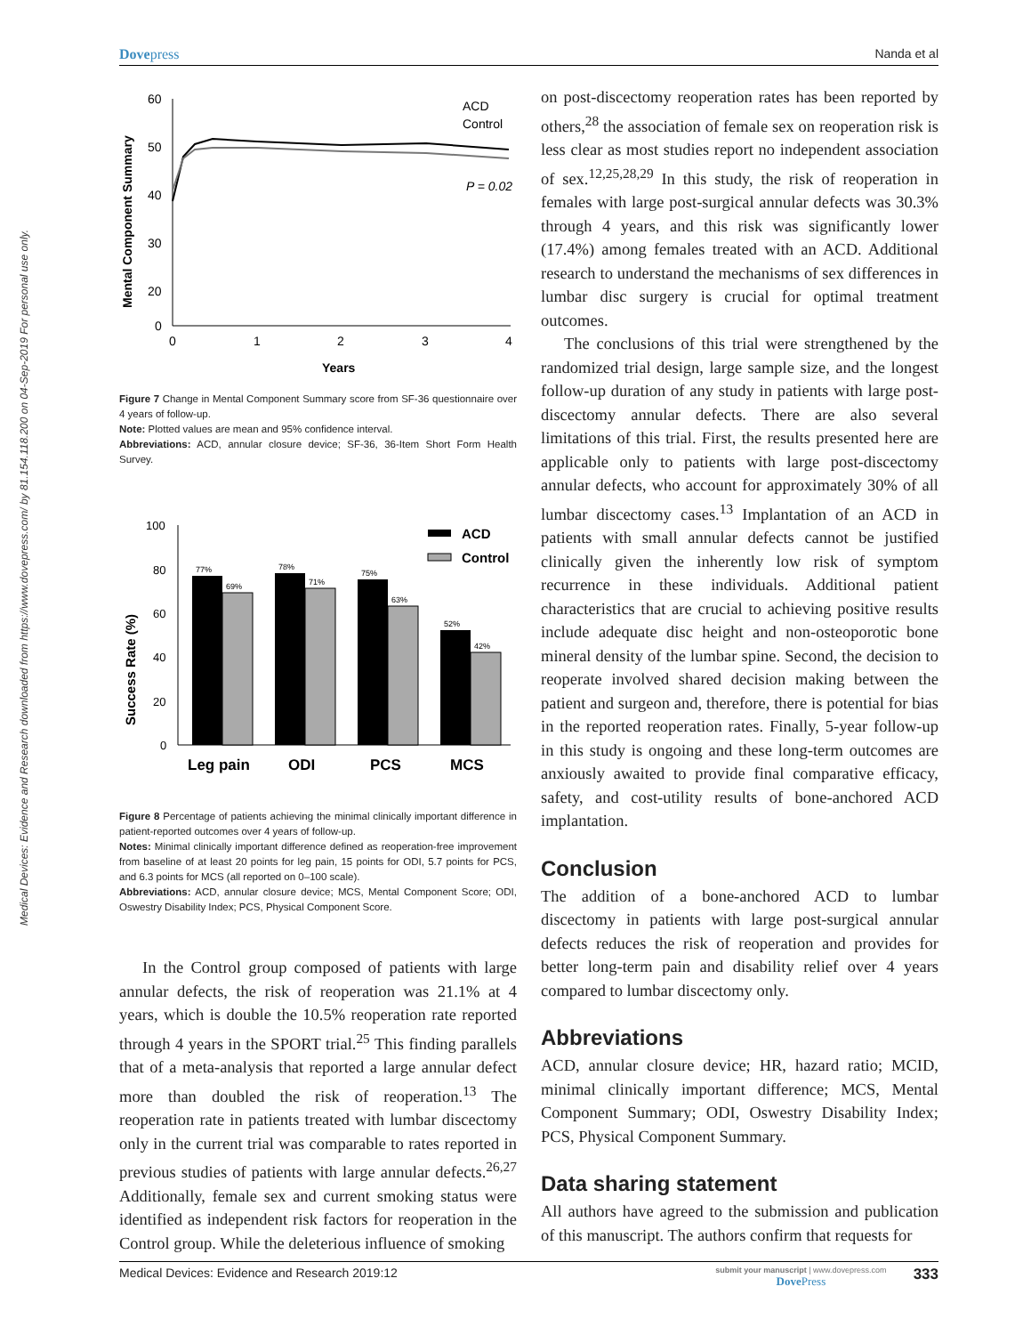Medical Devices: Evidence and Research downloaded from https://www.dovepress.com/ by 81.154.118.200 on 04-Sep-2019 For personal use only.
Dovepress Nanda et al
Mental Component Summary
60
50
40
30
20
0
0
1
2
3
4
Years
ACD
Control
P = 0.02
Figure 7 Change in Mental Component Summary score from SF-36 questionnaire over 4 years of follow-up.
Note: Plotted values are mean and 95% confidence interval.
Abbreviations: ACD, annular closure device; SF-36, 36-Item Short Form Health Survey.
Success Rate (%)
100
80
60
40
20
0
77%
69%
78%
71%
75%
63%
52%
42%
Leg pain
ODI
PCS
MCS
ACD
Control
Figure 8 Percentage of patients achieving the minimal clinically important difference in patient-reported outcomes over 4 years of follow-up.
Notes: Minimal clinically important difference defined as reoperation-free improvement from baseline of at least 20 points for leg pain, 15 points for ODI, 5.7 points for PCS, and 6.3 points for MCS (all reported on 0–100 scale).
Abbreviations: ACD, annular closure device; MCS, Mental Component Score; ODI, Oswestry Disability Index; PCS, Physical Component Score.
In the Control group composed of patients with large annular defects, the risk of reoperation was 21.1% at 4 years, which is double the 10.5% reoperation rate reported through 4 years in the SPORT trial.<sup>25</sup> This finding parallels that of a meta-analysis that reported a large annular defect more than doubled the risk of reoperation.<sup>13</sup> The reoperation rate in patients treated with lumbar discectomy only in the current trial was comparable to rates reported in previous studies of patients with large annular defects.<sup>26,27</sup> Additionally, female sex and current smoking status were identified as independent risk factors for reoperation in the Control group. While the deleterious influence of smoking
on post-discectomy reoperation rates has been reported by others,<sup>28</sup> the association of female sex on reoperation risk is less clear as most studies report no independent association of sex.<sup>12,25,28,29</sup> In this study, the risk of reoperation in females with large post-surgical annular defects was 30.3% through 4 years, and this risk was significantly lower (17.4%) among females treated with an ACD. Additional research to understand the mechanisms of sex differences in lumbar disc surgery is crucial for optimal treatment outcomes.
The conclusions of this trial were strengthened by the randomized trial design, large sample size, and the longest follow-up duration of any study in patients with large post-discectomy annular defects. There are also several limitations of this trial. First, the results presented here are applicable only to patients with large post-discectomy annular defects, who account for approximately 30% of all lumbar discectomy cases.<sup>13</sup> Implantation of an ACD in patients with small annular defects cannot be justified clinically given the inherently low risk of symptom recurrence in these individuals. Additional patient characteristics that are crucial to achieving positive results include adequate disc height and non-osteoporotic bone mineral density of the lumbar spine. Second, the decision to reoperate involved shared decision making between the patient and surgeon and, therefore, there is potential for bias in the reported reoperation rates. Finally, 5-year follow-up in this study is ongoing and these long-term outcomes are anxiously awaited to provide final comparative efficacy, safety, and cost-utility results of bone-anchored ACD implantation.
Conclusion
The addition of a bone-anchored ACD to lumbar discectomy in patients with large post-surgical annular defects reduces the risk of reoperation and provides for better long-term pain and disability relief over 4 years compared to lumbar discectomy only.
Abbreviations
ACD, annular closure device; HR, hazard ratio; MCID, minimal clinically important difference; MCS, Mental Component Summary; ODI, Oswestry Disability Index; PCS, Physical Component Summary.
Data sharing statement
All authors have agreed to the submission and publication of this manuscript. The authors confirm that requests for
Medical Devices: Evidence and Research 2019:12 submit your manuscript | www.dovepress.com
Dove Press 333